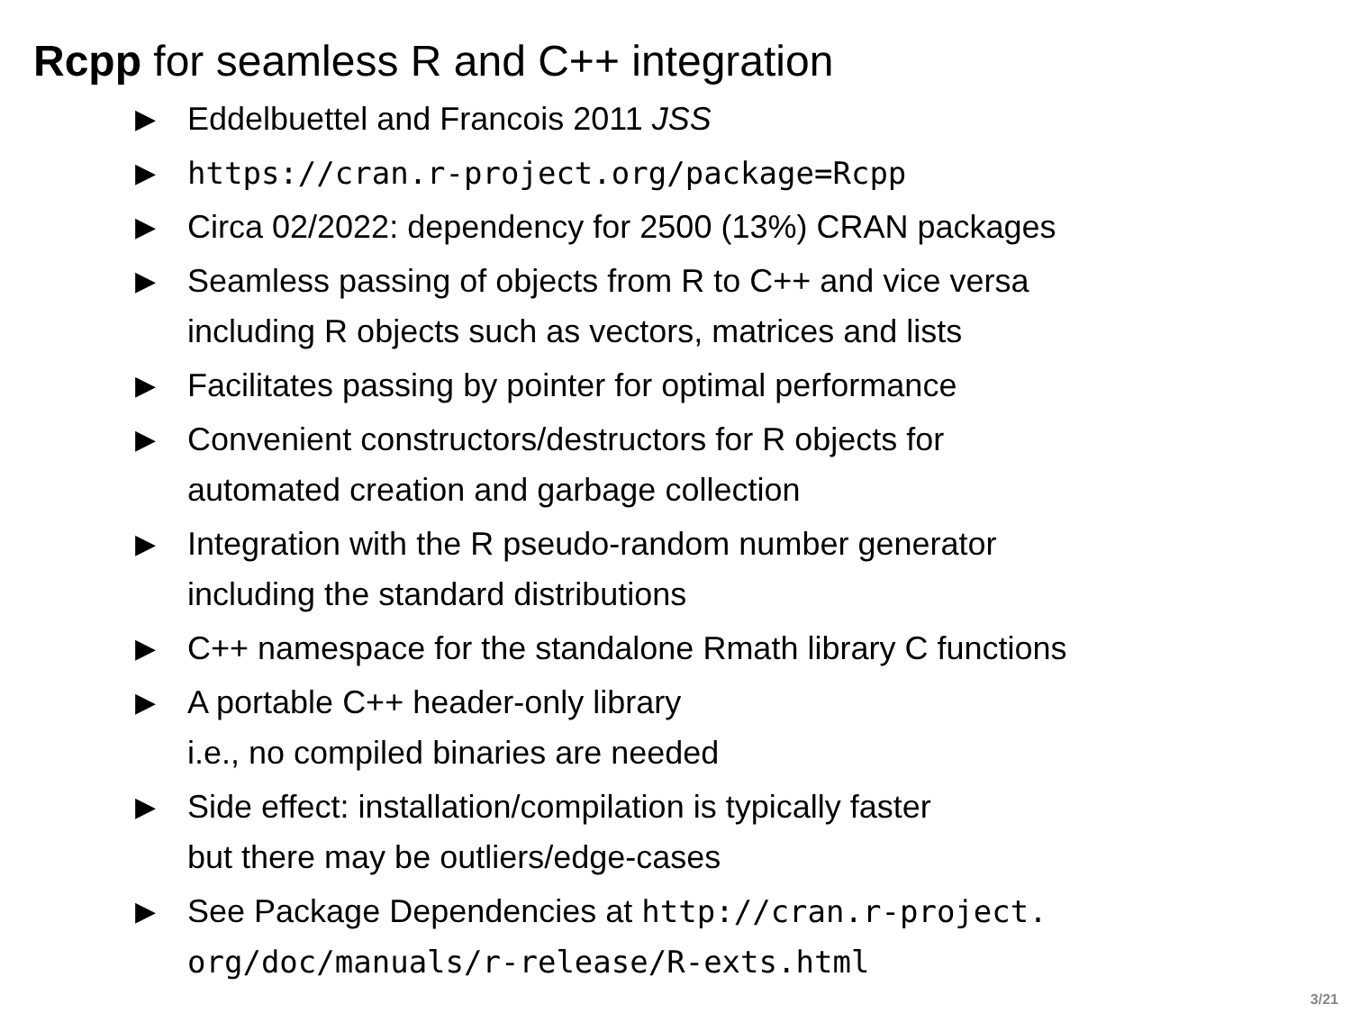Rcpp for seamless R and C++ integration
▶ Eddelbuettel and Francois 2011 JSS
▶ https://cran.r-project.org/package=Rcpp
▶ Circa 02/2022: dependency for 2500 (13%) CRAN packages
▶ Seamless passing of objects from R to C++ and vice versa
including R objects such as vectors, matrices and lists
▶ Facilitates passing by pointer for optimal performance
▶ Convenient constructors/destructors for R objects for
automated creation and garbage collection
▶ Integration with the R pseudo-random number generator
including the standard distributions
▶ C++ namespace for the standalone Rmath library C functions
▶ A portable C++ header-only library
i.e., no compiled binaries are needed
▶ Side effect: installation/compilation is typically faster
but there may be outliers/edge-cases
▶ See Package Dependencies at http://cran.r-project.
org/doc/manuals/r-release/R-exts.html
3/21